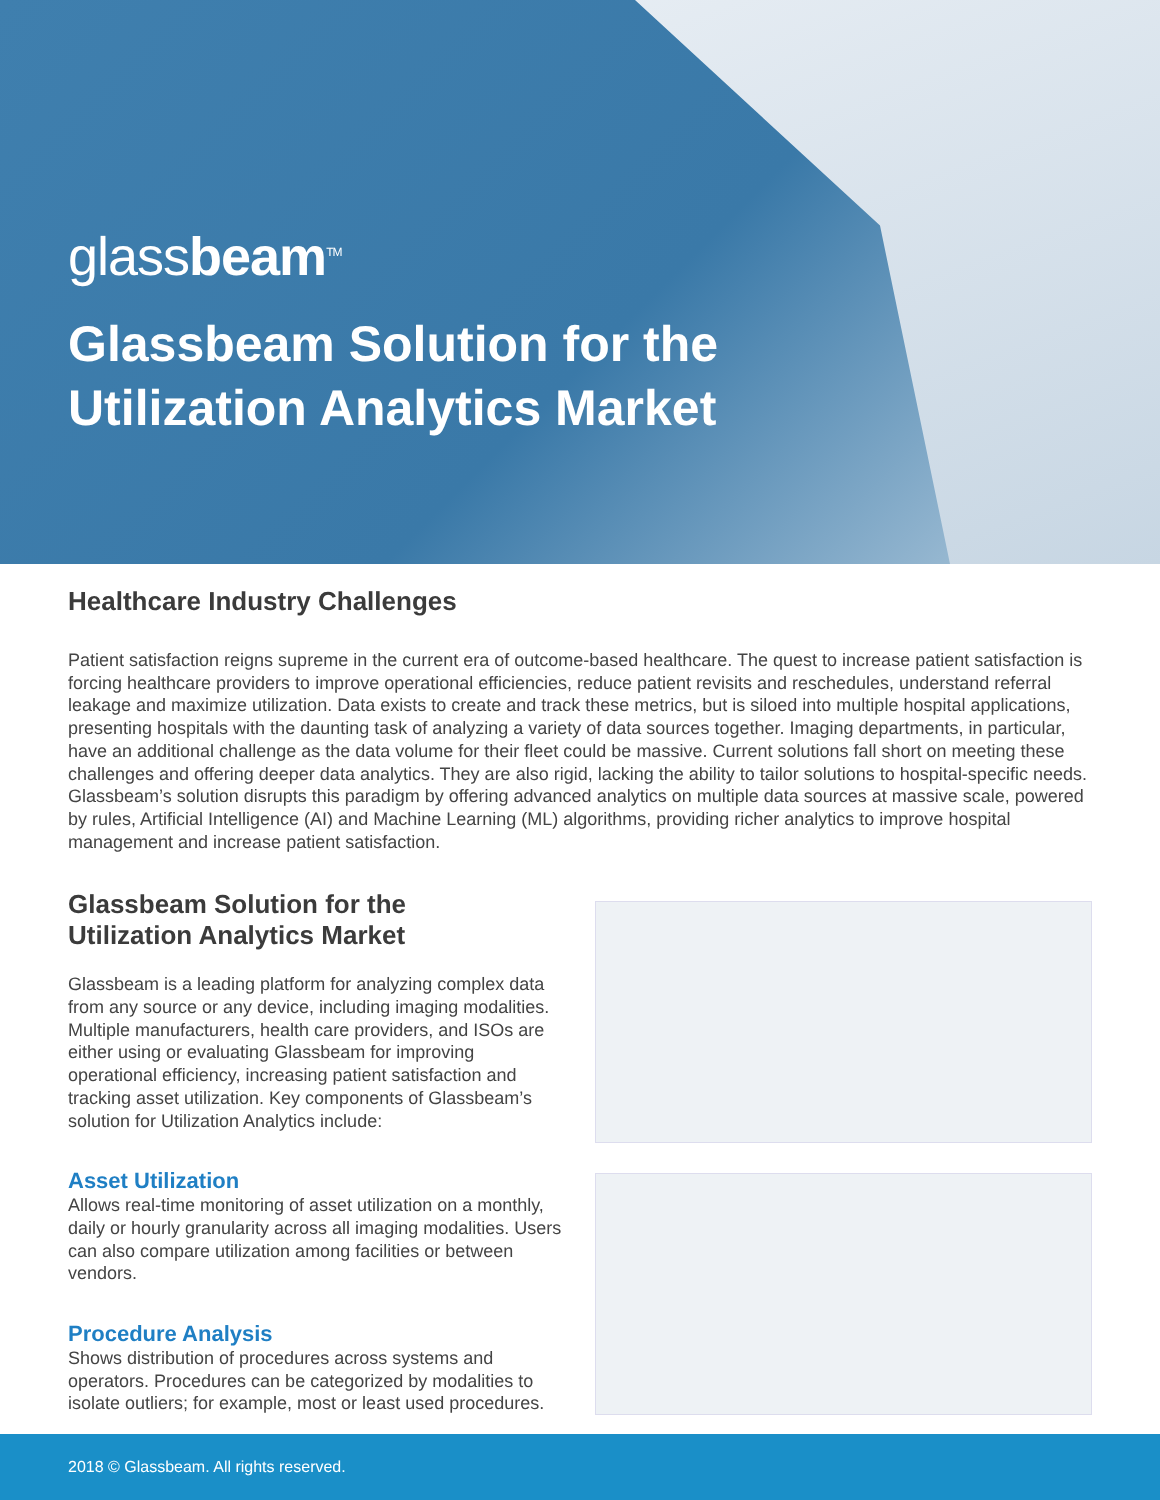glassbeam<sup>TM</sup>
Glassbeam Solution for the
Utilization Analytics Market
Healthcare Industry Challenges
Patient satisfaction reigns supreme in the current era of outcome-based healthcare. The quest to increase patient satisfaction is forcing healthcare providers to improve operational efficiencies, reduce patient revisits and reschedules, understand referral leakage and maximize utilization. Data exists to create and track these metrics, but is siloed into multiple hospital applications, presenting hospitals with the daunting task of analyzing a variety of data sources together. Imaging departments, in particular, have an additional challenge as the data volume for their fleet could be massive. Current solutions fall short on meeting these challenges and offering deeper data analytics. They are also rigid, lacking the ability to tailor solutions to hospital-specific needs. Glassbeam’s solution disrupts this paradigm by offering advanced analytics on multiple data sources at massive scale, powered by rules, Artificial Intelligence (AI) and Machine Learning (ML) algorithms, providing richer analytics to improve hospital management and increase patient satisfaction.
Glassbeam Solution for the
Utilization Analytics Market
Glassbeam is a leading platform for analyzing complex data from any source or any device, including imaging modalities. Multiple manufacturers, health care providers, and ISOs are either using or evaluating Glassbeam for improving operational efficiency, increasing patient satisfaction and tracking asset utilization. Key components of Glassbeam’s solution for Utilization Analytics include:
Asset Utilization
Allows real-time monitoring of asset utilization on a monthly, daily or hourly granularity across all imaging modalities. Users can also compare utilization among facilities or between vendors.
Procedure Analysis
Shows distribution of procedures across systems and operators. Procedures can be categorized by modalities to isolate outliers; for example, most or least used procedures.
2018 © Glassbeam. All rights reserved.